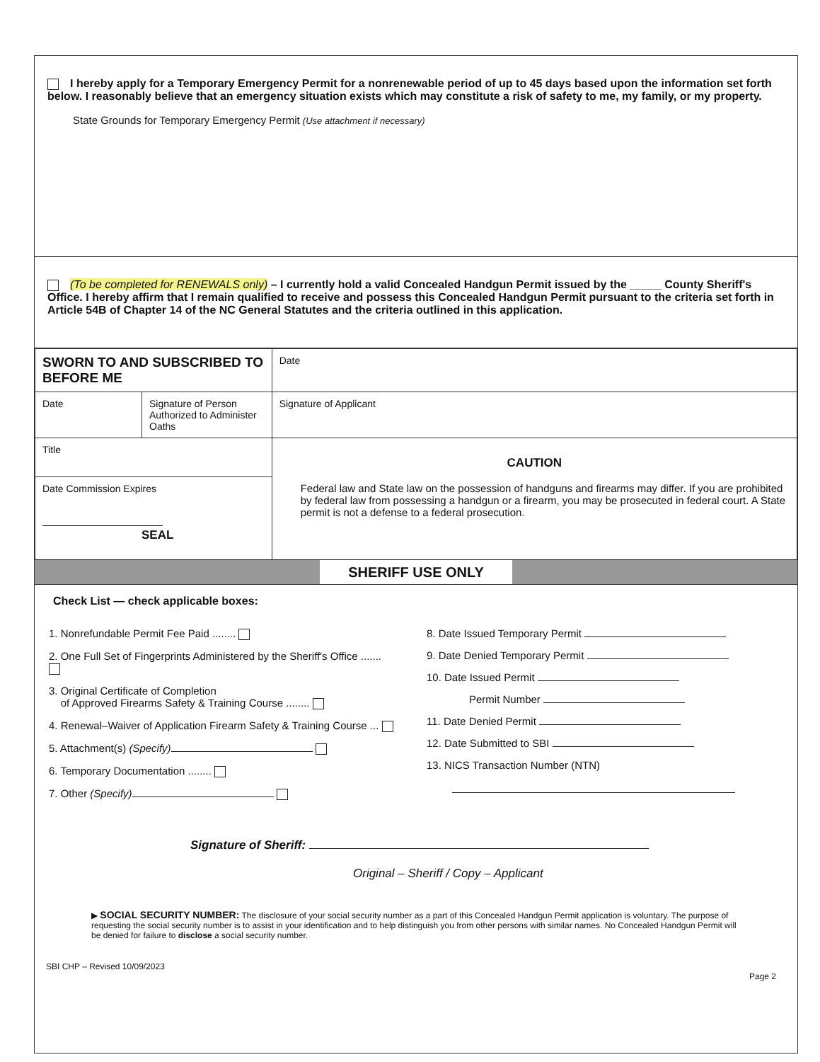I hereby apply for a Temporary Emergency Permit for a nonrenewable period of up to 45 days based upon the information set forth below. I reasonably believe that an emergency situation exists which may constitute a risk of safety to me, my family, or my property.
State Grounds for Temporary Emergency Permit (Use attachment if necessary)
(To be completed for RENEWALS only) – I currently hold a valid Concealed Handgun Permit issued by the _____ County Sheriff's Office. I hereby affirm that I remain qualified to receive and possess this Concealed Handgun Permit pursuant to the criteria set forth in Article 54B of Chapter 14 of the NC General Statutes and the criteria outlined in this application.
| SWORN TO AND SUBSCRIBED TO BEFORE ME | | Date |
| Date | Signature of Person Authorized to Administer Oaths | Signature of Applicant |
| Title | | CAUTION Federal law and State law on the possession of handguns and firearms may differ. If you are prohibited by federal law from possessing a handgun or a firearm, you may be prosecuted in federal court. A State permit is not a defense to a federal prosecution. |
| Date Commission Expires SEAL | | |
SHERIFF USE ONLY
Check List — check applicable boxes:
1. Nonrefundable Permit Fee Paid ........
2. One Full Set of Fingerprints Administered by the Sheriff's Office .......
3. Original Certificate of Completion
of Approved Firearms Safety & Training Course ........
4. Renewal–Waiver of Application Firearm Safety & Training Course ...
5. Attachment(s) (Specify)
6. Temporary Documentation ........
7. Other (Specify)
8. Date Issued Temporary Permit
9. Date Denied Temporary Permit
10. Date Issued Permit
Permit Number
11. Date Denied Permit
12. Date Submitted to SBI
13. NICS Transaction Number (NTN)
Signature of Sheriff:
Original – Sheriff / Copy – Applicant
▶ SOCIAL SECURITY NUMBER: The disclosure of your social security number as a part of this Concealed Handgun Permit application is voluntary. The purpose of requesting the social security number is to assist in your identification and to help distinguish you from other persons with similar names. No Concealed Handgun Permit will be denied for failure to disclose a social security number.
SBI CHP – Revised 10/09/2023 Page 2